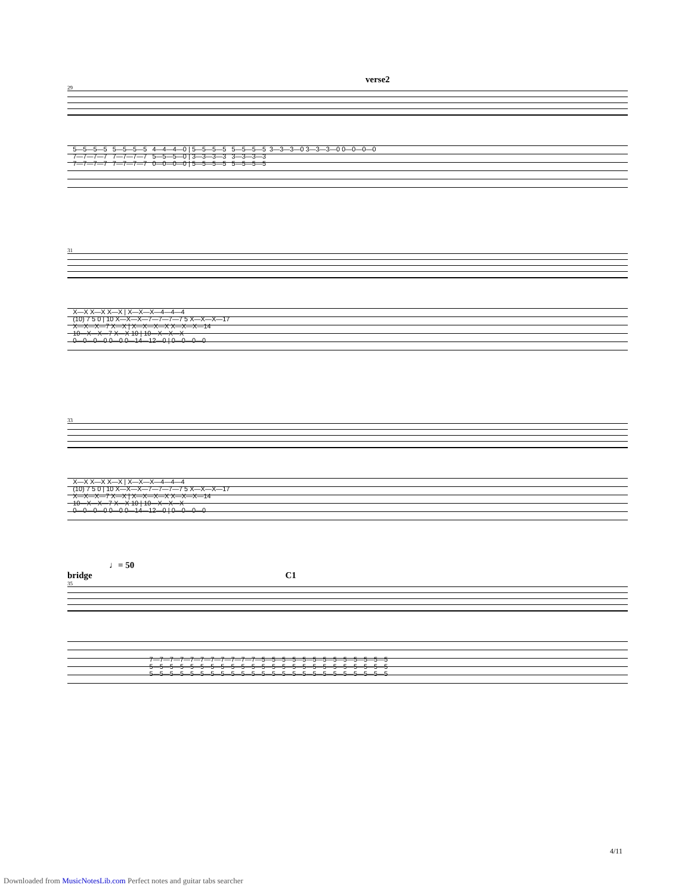verse2
29
5—5—5—5 5—5—5—5 4—4—4—0 | 5—5—5—5 5—5—5—5 3—3—3—0 3—3—3—0 0—0—0—0 7—7—7—7 7—7—7—7 5—5—5—0 | 3—3—3—3 3—3—3—3 7—7—7—7 7—7—7—7 0—0—0—0 | 5—5—5—5 5—5—5—5
31
X—X X—X X—X | X—X—X—4—4—4 (10) 7 5 0 | 10 X—X—X—7—7—7—7 5 X—X—X—17 X—X—X—7 X—X | X—X—X—X X—X—X—14 10—X—X—7 X—X 10 | 10—X—X—X 0—0—0—0 0—0 0—14—12—0 | 0—0—0—0
33
X—X X—X X—X | X—X—X—4—4—4 (10) 7 5 0 | 10 X—X—X—7—7—7—7 5 X—X—X—17 X—X—X—7 X—X | X—X—X—X X—X—X—14 10—X—X—7 X—X 10 | 10—X—X—X 0—0—0—0 0—0 0—14—12—0 | 0—0—0—0
♩= 50
bridge C1
35
7—7—7—7—7—7—7—7—7—7—7—5—5—5—5—5—5—5—5—5—5—5—5—5 5—5—5—5—5—5—5—5—5—5—5—5—5—5—5—5—5—5—5—5—5—5—5—5 5—5—5—5—5—5—5—5—5—5—5—5—5—5—5—5—5—5—5—5—5—5—5—5
4/11
Downloaded from MusicNotesLib.com Perfect notes and guitar tabs searcher